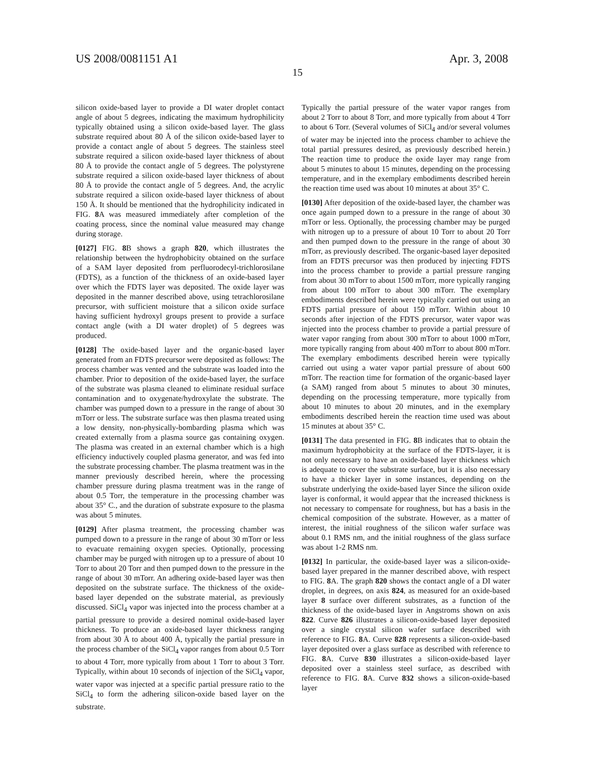US 2008/0081151 A1 Apr. 3, 2008
15
silicon oxide-based layer to provide a DI water droplet contact angle of about 5 degrees, indicating the maximum hydrophilicity typically obtained using a silicon oxide-based layer. The glass substrate required about 80 Å of the silicon oxide-based layer to provide a contact angle of about 5 degrees. The stainless steel substrate required a silicon oxide-based layer thickness of about 80 Å to provide the contact angle of 5 degrees. The polystyrene substrate required a silicon oxide-based layer thickness of about 80 Å to provide the contact angle of 5 degrees. And, the acrylic substrate required a silicon oxide-based layer thickness of about 150 Å. It should be mentioned that the hydrophilicity indicated in FIG. 8 A was measured immediately after completion of the coating process, since the nominal value measured may change during storage.
[0127] FIG. 8 B shows a graph 820, which illustrates the relationship between the hydrophobicity obtained on the surface of a SAM layer deposited from perfluorodecyl-trichlorosilane (FDTS), as a function of the thickness of an oxide-based layer over which the FDTS layer was deposited. The oxide layer was deposited in the manner described above, using tetrachlorosilane precursor, with sufficient moisture that a silicon oxide surface having sufficient hydroxyl groups present to provide a surface contact angle (with a DI water droplet) of 5 degrees was produced.
[0128] The oxide-based layer and the organic-based layer generated from an FDTS precursor were deposited as follows: The process chamber was vented and the substrate was loaded into the chamber. Prior to deposition of the oxide-based layer, the surface of the substrate was plasma cleaned to eliminate residual surface contamination and to oxygenate/hydroxylate the substrate. The chamber was pumped down to a pressure in the range of about 30 mTorr or less. The substrate surface was then plasma treated using a low density, non-physically-bombarding plasma which was created externally from a plasma source gas containing oxygen. The plasma was created in an external chamber which is a high efficiency inductively coupled plasma generator, and was fed into the substrate processing chamber. The plasma treatment was in the manner previously described herein, where the processing chamber pressure during plasma treatment was in the range of about 0.5 Torr, the temperature in the processing chamber was about 35° C., and the duration of substrate exposure to the plasma was about 5 minutes.
[0129] After plasma treatment, the processing chamber was pumped down to a pressure in the range of about 30 mTorr or less to evacuate remaining oxygen species. Optionally, processing chamber may be purged with nitrogen up to a pressure of about 10 Torr to about 20 Torr and then pumped down to the pressure in the range of about 30 mTorr. An adhering oxide-based layer was then deposited on the substrate surface. The thickness of the oxide-based layer depended on the substrate material, as previously discussed. SiCl<sub>4</sub> vapor was injected into the process chamber at a partial pressure to provide a desired nominal oxide-based layer thickness. To produce an oxide-based layer thickness ranging from about 30 Å to about 400 Å, typically the partial pressure in the process chamber of the SiCl<sub>4</sub> vapor ranges from about 0.5 Torr to about 4 Torr, more typically from about 1 Torr to about 3 Torr. Typically, within about 10 seconds of injection of the SiCl<sub>4</sub> vapor, water vapor was injected at a specific partial pressure ratio to the SiCl<sub>4</sub> to form the adhering silicon-oxide based layer on the substrate.
Typically the partial pressure of the water vapor ranges from about 2 Torr to about 8 Torr, and more typically from about 4 Torr to about 6 Torr. (Several volumes of SiCl<sub>4</sub> and/or several volumes of water may be injected into the process chamber to achieve the total partial pressures desired, as previously described herein.) The reaction time to produce the oxide layer may range from about 5 minutes to about 15 minutes, depending on the processing temperature, and in the exemplary embodiments described herein the reaction time used was about 10 minutes at about 35° C.
[0130] After deposition of the oxide-based layer, the chamber was once again pumped down to a pressure in the range of about 30 mTorr or less. Optionally, the processing chamber may be purged with nitrogen up to a pressure of about 10 Torr to about 20 Torr and then pumped down to the pressure in the range of about 30 mTorr, as previously described. The organic-based layer deposited from an FDTS precursor was then produced by injecting FDTS into the process chamber to provide a partial pressure ranging from about 30 mTorr to about 1500 mTorr, more typically ranging from about 100 mTorr to about 300 mTorr. The exemplary embodiments described herein were typically carried out using an FDTS partial pressure of about 150 mTorr. Within about 10 seconds after injection of the FDTS precursor, water vapor was injected into the process chamber to provide a partial pressure of water vapor ranging from about 300 mTorr to about 1000 mTorr, more typically ranging from about 400 mTorr to about 800 mTorr. The exemplary embodiments described herein were typically carried out using a water vapor partial pressure of about 600 mTorr. The reaction time for formation of the organic-based layer (a SAM) ranged from about 5 minutes to about 30 minutes, depending on the processing temperature, more typically from about 10 minutes to about 20 minutes, and in the exemplary embodiments described herein the reaction time used was about 15 minutes at about 35° C.
[0131] The data presented in FIG. 8 B indicates that to obtain the maximum hydrophobicity at the surface of the FDTS-layer, it is not only necessary to have an oxide-based layer thickness which is adequate to cover the substrate surface, but it is also necessary to have a thicker layer in some instances, depending on the substrate underlying the oxide-based layer Since the silicon oxide layer is conformal, it would appear that the increased thickness is not necessary to compensate for roughness, but has a basis in the chemical composition of the substrate. However, as a matter of interest, the initial roughness of the silicon wafer surface was about 0.1 RMS nm, and the initial roughness of the glass surface was about 1-2 RMS nm.
[0132] In particular, the oxide-based layer was a silicon-oxide-based layer prepared in the manner described above, with respect to FIG. 8 A. The graph 820 shows the contact angle of a DI water droplet, in degrees, on axis 824, as measured for an oxide-based layer 8 surface over different substrates, as a function of the thickness of the oxide-based layer in Angstroms shown on axis 822. Curve 826 illustrates a silicon-oxide-based layer deposited over a single crystal silicon wafer surface described with reference to FIG. 8 A. Curve 828 represents a silicon-oxide-based layer deposited over a glass surface as described with reference to FIG. 8 A. Curve 830 illustrates a silicon-oxide-based layer deposited over a stainless steel surface, as described with reference to FIG. 8 A. Curve 832 shows a silicon-oxide-based layer